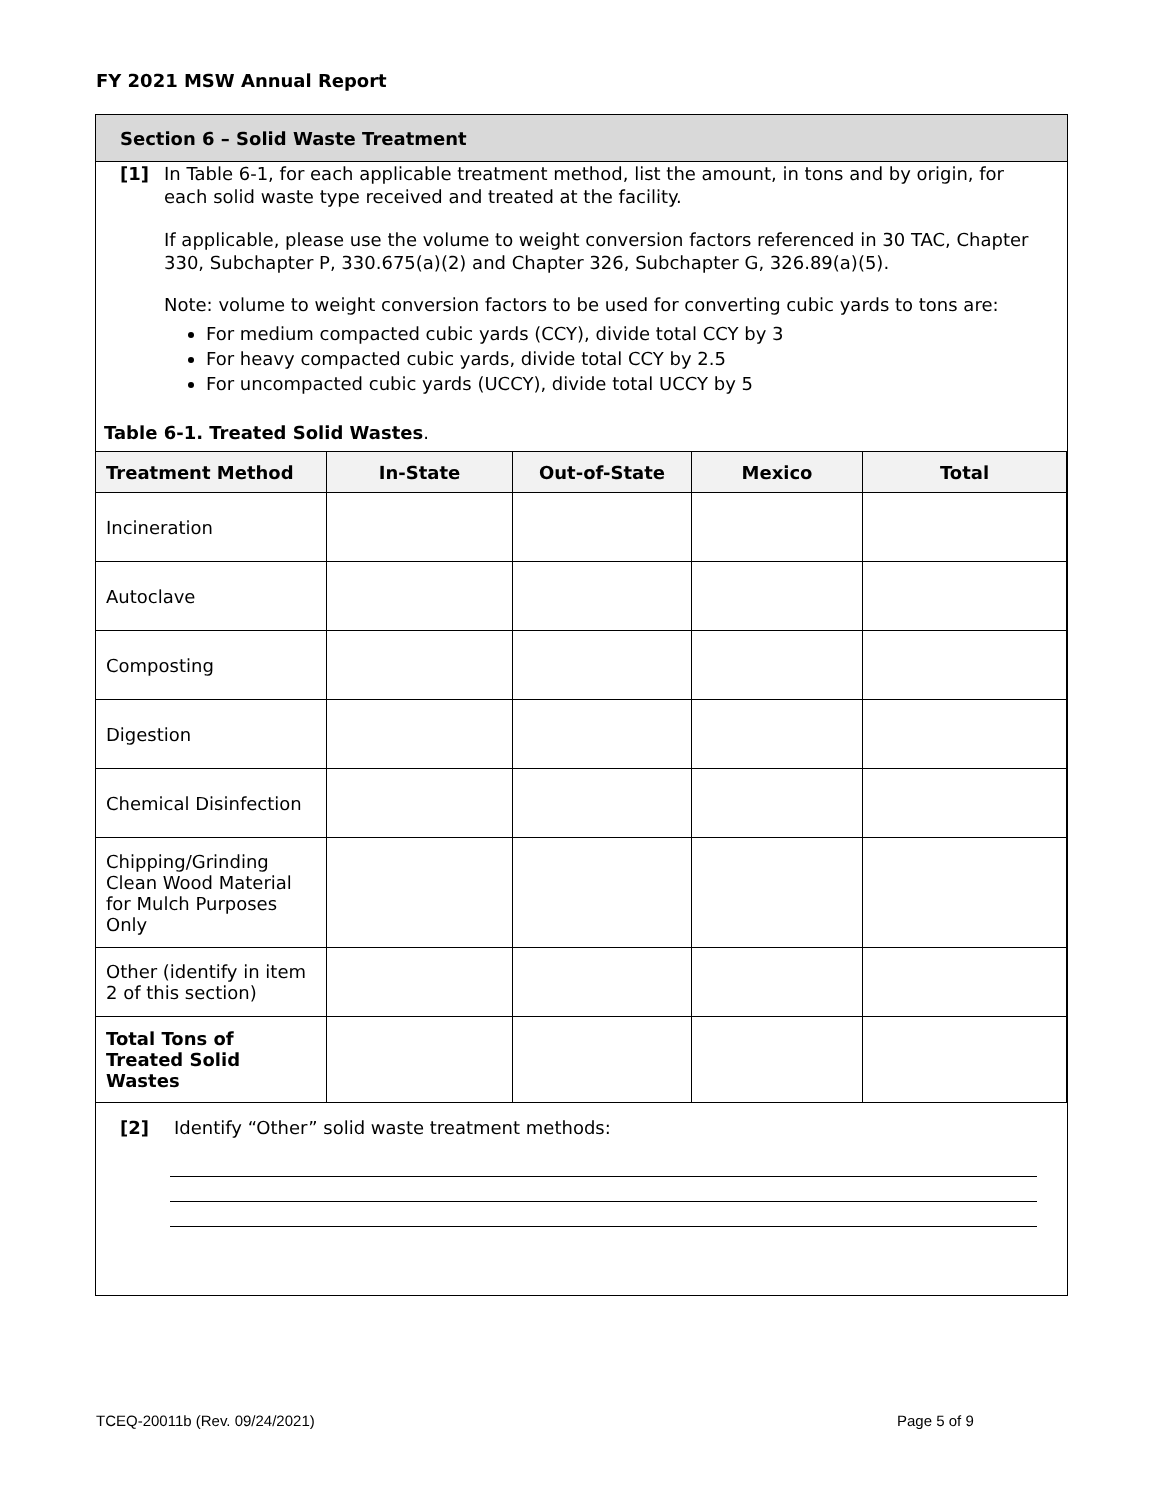FY 2021 MSW Annual Report
Section 6 – Solid Waste Treatment
[1] In Table 6-1, for each applicable treatment method, list the amount, in tons and by origin, for each solid waste type received and treated at the facility.
If applicable, please use the volume to weight conversion factors referenced in 30 TAC, Chapter 330, Subchapter P, 330.675(a)(2) and Chapter 326, Subchapter G, 326.89(a)(5).
Note: volume to weight conversion factors to be used for converting cubic yards to tons are:
For medium compacted cubic yards (CCY), divide total CCY by 3
For heavy compacted cubic yards, divide total CCY by 2.5
For uncompacted cubic yards (UCCY), divide total UCCY by 5
Table 6-1. Treated Solid Wastes.
| Treatment Method | In-State | Out-of-State | Mexico | Total |
| --- | --- | --- | --- | --- |
| Incineration | | | | |
| Autoclave | | | | |
| Composting | | | | |
| Digestion | | | | |
| Chemical Disinfection | | | | |
| Chipping/Grinding Clean Wood Material for Mulch Purposes Only | | | | |
| Other (identify in item 2 of this section) | | | | |
| Total Tons of Treated Solid Wastes | | | | |
[2] Identify “Other” solid waste treatment methods:
TCEQ-20011b (Rev. 09/24/2021) Page 5 of 9